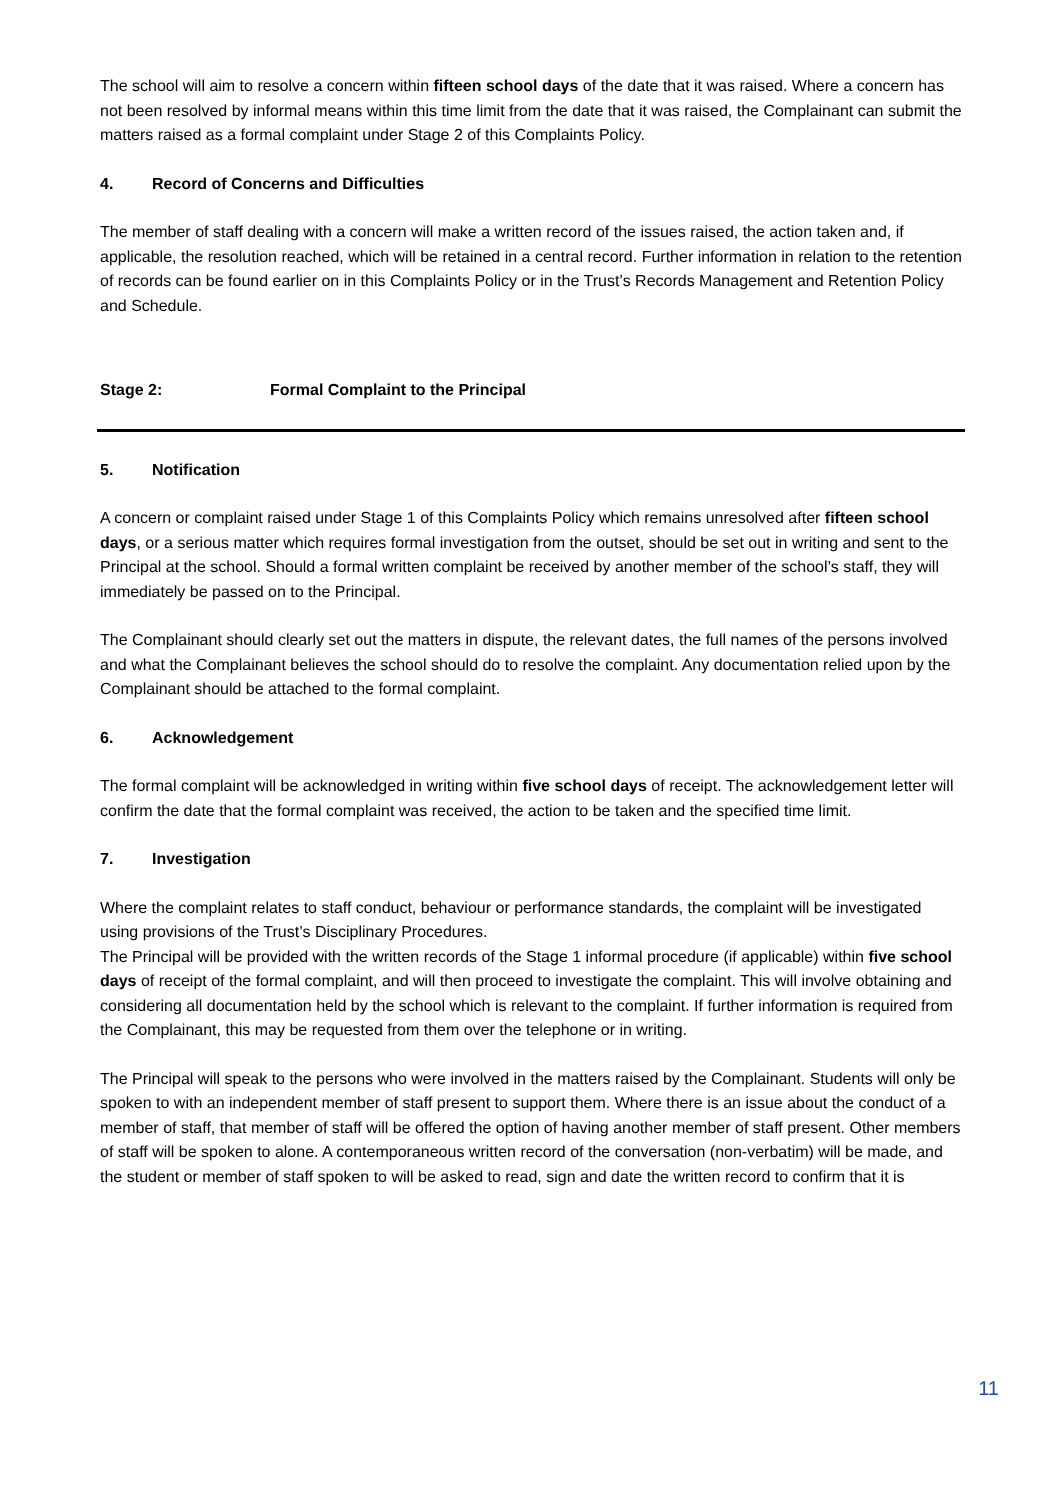The school will aim to resolve a concern within fifteen school days of the date that it was raised. Where a concern has not been resolved by informal means within this time limit from the date that it was raised, the Complainant can submit the matters raised as a formal complaint under Stage 2 of this Complaints Policy.
4. Record of Concerns and Difficulties
The member of staff dealing with a concern will make a written record of the issues raised, the action taken and, if applicable, the resolution reached, which will be retained in a central record. Further information in relation to the retention of records can be found earlier on in this Complaints Policy or in the Trust’s Records Management and Retention Policy and Schedule.
Stage 2: Formal Complaint to the Principal
5. Notification
A concern or complaint raised under Stage 1 of this Complaints Policy which remains unresolved after fifteen school days, or a serious matter which requires formal investigation from the outset, should be set out in writing and sent to the Principal at the school. Should a formal written complaint be received by another member of the school’s staff, they will immediately be passed on to the Principal.
The Complainant should clearly set out the matters in dispute, the relevant dates, the full names of the persons involved and what the Complainant believes the school should do to resolve the complaint. Any documentation relied upon by the Complainant should be attached to the formal complaint.
6. Acknowledgement
The formal complaint will be acknowledged in writing within five school days of receipt. The acknowledgement letter will confirm the date that the formal complaint was received, the action to be taken and the specified time limit.
7. Investigation
Where the complaint relates to staff conduct, behaviour or performance standards, the complaint will be investigated using provisions of the Trust’s Disciplinary Procedures.
The Principal will be provided with the written records of the Stage 1 informal procedure (if applicable) within five school days of receipt of the formal complaint, and will then proceed to investigate the complaint. This will involve obtaining and considering all documentation held by the school which is relevant to the complaint. If further information is required from the Complainant, this may be requested from them over the telephone or in writing.
The Principal will speak to the persons who were involved in the matters raised by the Complainant. Students will only be spoken to with an independent member of staff present to support them. Where there is an issue about the conduct of a member of staff, that member of staff will be offered the option of having another member of staff present. Other members of staff will be spoken to alone. A contemporaneous written record of the conversation (non-verbatim) will be made, and the student or member of staff spoken to will be asked to read, sign and date the written record to confirm that it is
11